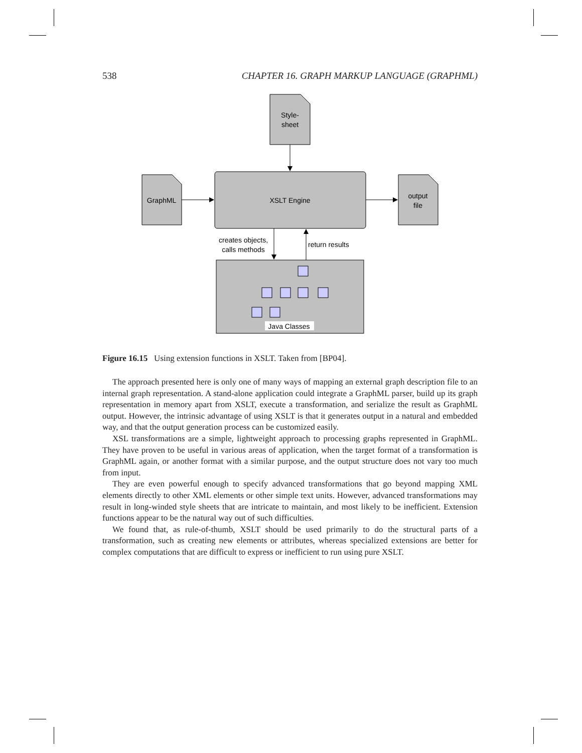538 CHAPTER 16. GRAPH MARKUP LANGUAGE (GRAPHML)
Style-
sheet
XSLT Engine
GraphML
output
file
creates objects,
calls methods
return results
Java Classes
Figure 16.15 Using extension functions in XSLT. Taken from [BP04].
The approach presented here is only one of many ways of mapping an external graph description file to an internal graph representation. A stand-alone application could integrate a GraphML parser, build up its graph representation in memory apart from XSLT, execute a transformation, and serialize the result as GraphML output. However, the intrinsic advantage of using XSLT is that it generates output in a natural and embedded way, and that the output generation process can be customized easily.
XSL transformations are a simple, lightweight approach to processing graphs represented in GraphML. They have proven to be useful in various areas of application, when the target format of a transformation is GraphML again, or another format with a similar purpose, and the output structure does not vary too much from input.
They are even powerful enough to specify advanced transformations that go beyond mapping XML elements directly to other XML elements or other simple text units. However, advanced transformations may result in long-winded style sheets that are intricate to maintain, and most likely to be inefficient. Extension functions appear to be the natural way out of such difficulties.
We found that, as rule-of-thumb, XSLT should be used primarily to do the structural parts of a transformation, such as creating new elements or attributes, whereas specialized extensions are better for complex computations that are difficult to express or inefficient to run using pure XSLT.